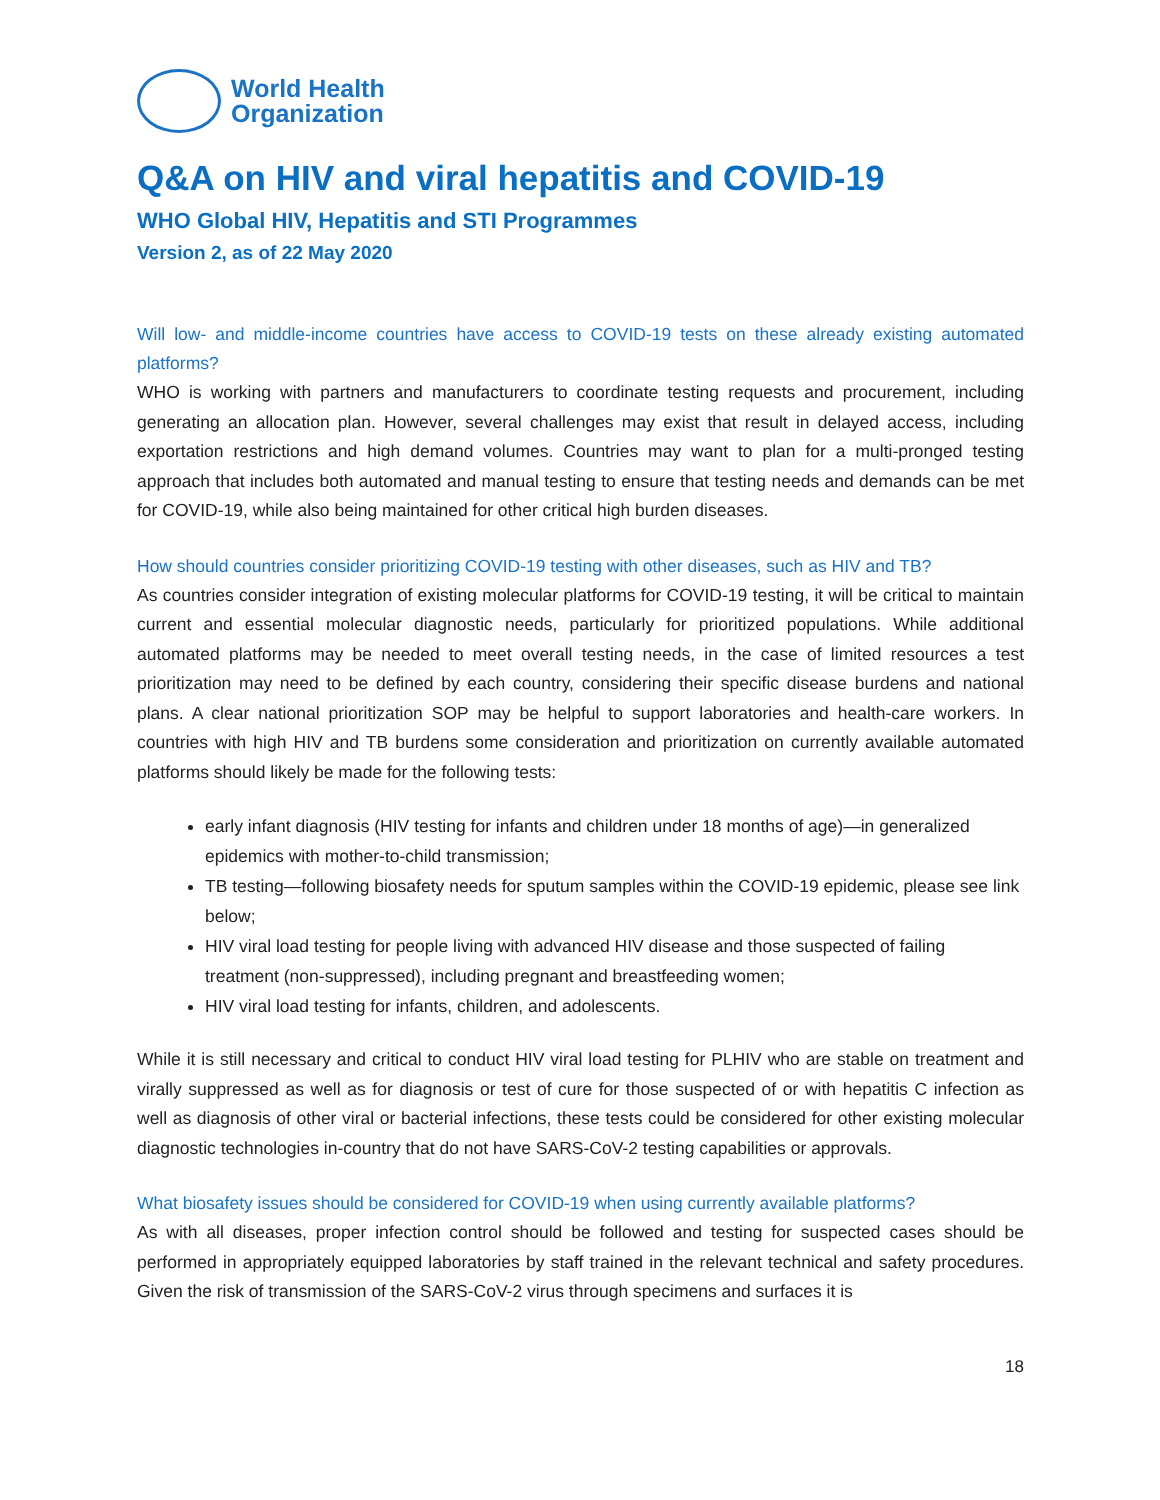World Health
Organization
Q&A on HIV and viral hepatitis and COVID-19
WHO Global HIV, Hepatitis and STI Programmes
Version 2, as of 22 May 2020
Will low- and middle-income countries have access to COVID-19 tests on these already existing automated platforms?
WHO is working with partners and manufacturers to coordinate testing requests and procurement, including generating an allocation plan. However, several challenges may exist that result in delayed access, including exportation restrictions and high demand volumes. Countries may want to plan for a multi-pronged testing approach that includes both automated and manual testing to ensure that testing needs and demands can be met for COVID-19, while also being maintained for other critical high burden diseases.
How should countries consider prioritizing COVID-19 testing with other diseases, such as HIV and TB?
As countries consider integration of existing molecular platforms for COVID-19 testing, it will be critical to maintain current and essential molecular diagnostic needs, particularly for prioritized populations. While additional automated platforms may be needed to meet overall testing needs, in the case of limited resources a test prioritization may need to be defined by each country, considering their specific disease burdens and national plans. A clear national prioritization SOP may be helpful to support laboratories and health-care workers. In countries with high HIV and TB burdens some consideration and prioritization on currently available automated platforms should likely be made for the following tests:
early infant diagnosis (HIV testing for infants and children under 18 months of age)—in generalized epidemics with mother-to-child transmission;
TB testing—following biosafety needs for sputum samples within the COVID-19 epidemic, please see link below;
HIV viral load testing for people living with advanced HIV disease and those suspected of failing treatment (non-suppressed), including pregnant and breastfeeding women;
HIV viral load testing for infants, children, and adolescents.
While it is still necessary and critical to conduct HIV viral load testing for PLHIV who are stable on treatment and virally suppressed as well as for diagnosis or test of cure for those suspected of or with hepatitis C infection as well as diagnosis of other viral or bacterial infections, these tests could be considered for other existing molecular diagnostic technologies in-country that do not have SARS-CoV-2 testing capabilities or approvals.
What biosafety issues should be considered for COVID-19 when using currently available platforms?
As with all diseases, proper infection control should be followed and testing for suspected cases should be performed in appropriately equipped laboratories by staff trained in the relevant technical and safety procedures. Given the risk of transmission of the SARS-CoV-2 virus through specimens and surfaces it is
18